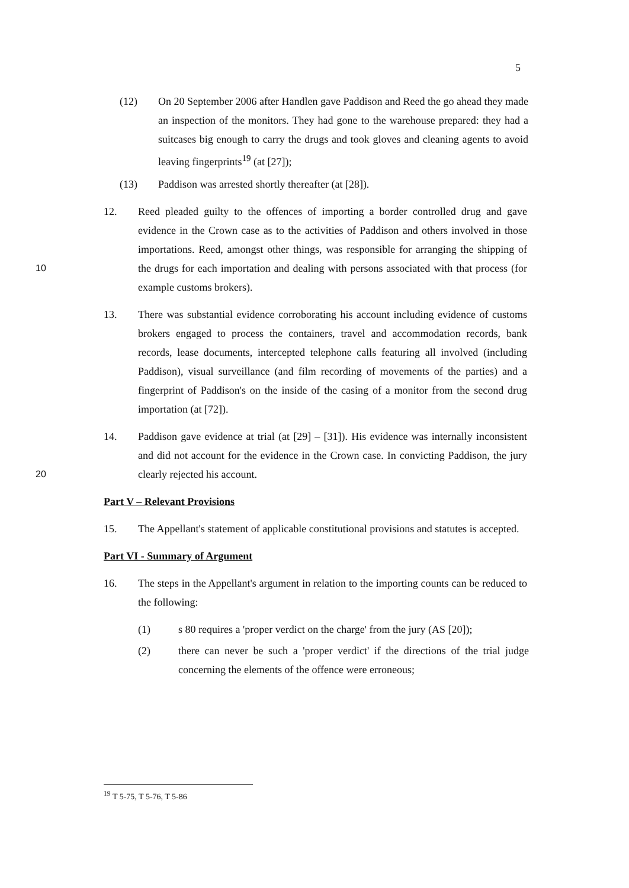5
(12) On 20 September 2006 after Handlen gave Paddison and Reed the go ahead they made an inspection of the monitors. They had gone to the warehouse prepared: they had a suitcases big enough to carry the drugs and took gloves and cleaning agents to avoid leaving fingerprints<sup>19</sup> (at [27]);
(13) Paddison was arrested shortly thereafter (at [28]).
10 12. Reed pleaded guilty to the offences of importing a border controlled drug and gave evidence in the Crown case as to the activities of Paddison and others involved in those importations. Reed, amongst other things, was responsible for arranging the shipping of the drugs for each importation and dealing with persons associated with that process (for example customs brokers).
13. There was substantial evidence corroborating his account including evidence of customs brokers engaged to process the containers, travel and accommodation records, bank records, lease documents, intercepted telephone calls featuring all involved (including Paddison), visual surveillance (and film recording of movements of the parties) and a fingerprint of Paddison's on the inside of the casing of a monitor from the second drug importation (at [72]).
20 14. Paddison gave evidence at trial (at [29] – [31]). His evidence was internally inconsistent and did not account for the evidence in the Crown case. In convicting Paddison, the jury clearly rejected his account.
Part V – Relevant Provisions
15. The Appellant's statement of applicable constitutional provisions and statutes is accepted.
Part VI - Summary of Argument
16. The steps in the Appellant's argument in relation to the importing counts can be reduced to the following:
(1) s 80 requires a 'proper verdict on the charge' from the jury (AS [20]);
(2) there can never be such a 'proper verdict' if the directions of the trial judge concerning the elements of the offence were erroneous;
<sup>19</sup> T 5-75, T 5-76, T 5-86